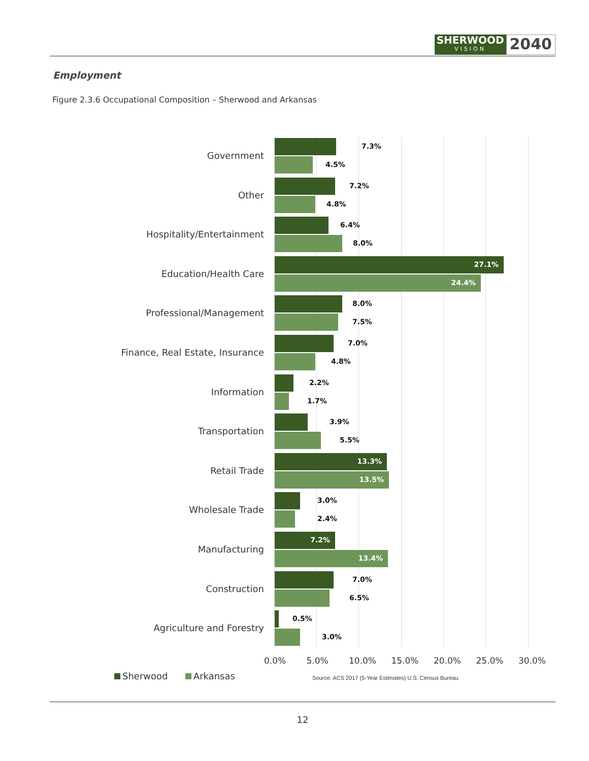SHERWOOD
VISION
2040
Employment
Figure 2.3.6 Occupational Composition – Sherwood and Arkansas
Government
7.3%
4.5%
Other
7.2%
4.8%
Hospitality/Entertainment
6.4%
8.0%
Education/Health Care
27.1%
24.4%
Professional/Management
8.0%
7.5%
Finance, Real Estate, Insurance
7.0%
4.8%
Information
2.2%
1.7%
Transportation
3.9%
5.5%
Retail Trade
13.3%
13.5%
Wholesale Trade
3.0%
2.4%
Manufacturing
7.2%
13.4%
Construction
7.0%
6.5%
Agriculture and Forestry
0.5%
3.0%
0.0% 5.0% 10.0% 15.0% 20.0% 25.0% 30.0%
Sherwood Arkansas
Source: ACS 2017 (5-Year Estimates) U.S. Census Bureau
12